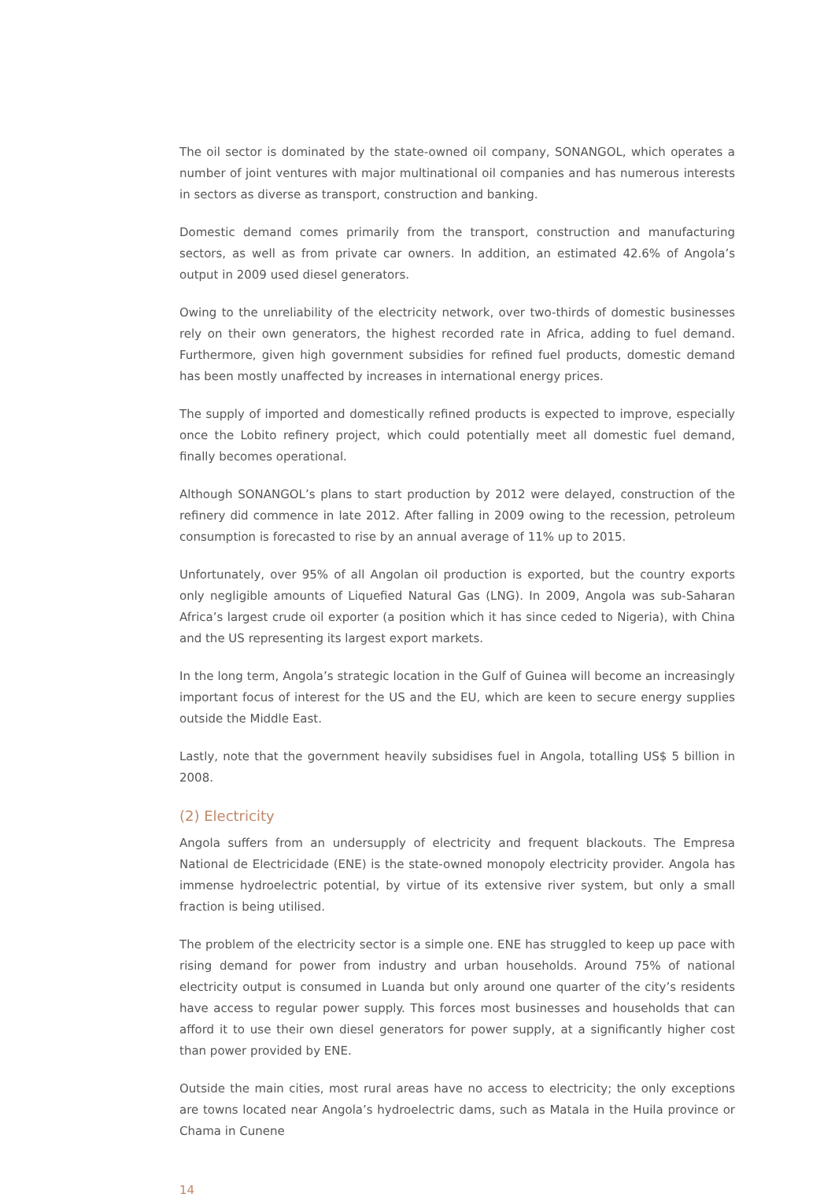The oil sector is dominated by the state-owned oil company, SONANGOL, which operates a number of joint ventures with major multinational oil companies and has numerous interests in sectors as diverse as transport, construction and banking.
Domestic demand comes primarily from the transport, construction and manufacturing sectors, as well as from private car owners. In addition, an estimated 42.6% of Angola’s output in 2009 used diesel generators.
Owing to the unreliability of the electricity network, over two-thirds of domestic businesses rely on their own generators, the highest recorded rate in Africa, adding to fuel demand. Furthermore, given high government subsidies for refined fuel products, domestic demand has been mostly unaffected by increases in international energy prices.
The supply of imported and domestically refined products is expected to improve, especially once the Lobito refinery project, which could potentially meet all domestic fuel demand, finally becomes operational.
Although SONANGOL’s plans to start production by 2012 were delayed, construction of the refinery did commence in late 2012. After falling in 2009 owing to the recession, petroleum consumption is forecasted to rise by an annual average of 11% up to 2015.
Unfortunately, over 95% of all Angolan oil production is exported, but the country exports only negligible amounts of Liquefied Natural Gas (LNG). In 2009, Angola was sub-Saharan Africa’s largest crude oil exporter (a position which it has since ceded to Nigeria), with China and the US representing its largest export markets.
In the long term, Angola’s strategic location in the Gulf of Guinea will become an increasingly important focus of interest for the US and the EU, which are keen to secure energy supplies outside the Middle East.
Lastly, note that the government heavily subsidises fuel in Angola, totalling US$ 5 billion in 2008.
(2) Electricity
Angola suffers from an undersupply of electricity and frequent blackouts. The Empresa National de Electricidade (ENE) is the state-owned monopoly electricity provider. Angola has immense hydroelectric potential, by virtue of its extensive river system, but only a small fraction is being utilised.
The problem of the electricity sector is a simple one. ENE has struggled to keep up pace with rising demand for power from industry and urban households. Around 75% of national electricity output is consumed in Luanda but only around one quarter of the city’s residents have access to regular power supply. This forces most businesses and households that can afford it to use their own diesel generators for power supply, at a significantly higher cost than power provided by ENE.
Outside the main cities, most rural areas have no access to electricity; the only exceptions are towns located near Angola’s hydroelectric dams, such as Matala in the Huila province or Chama in Cunene
14